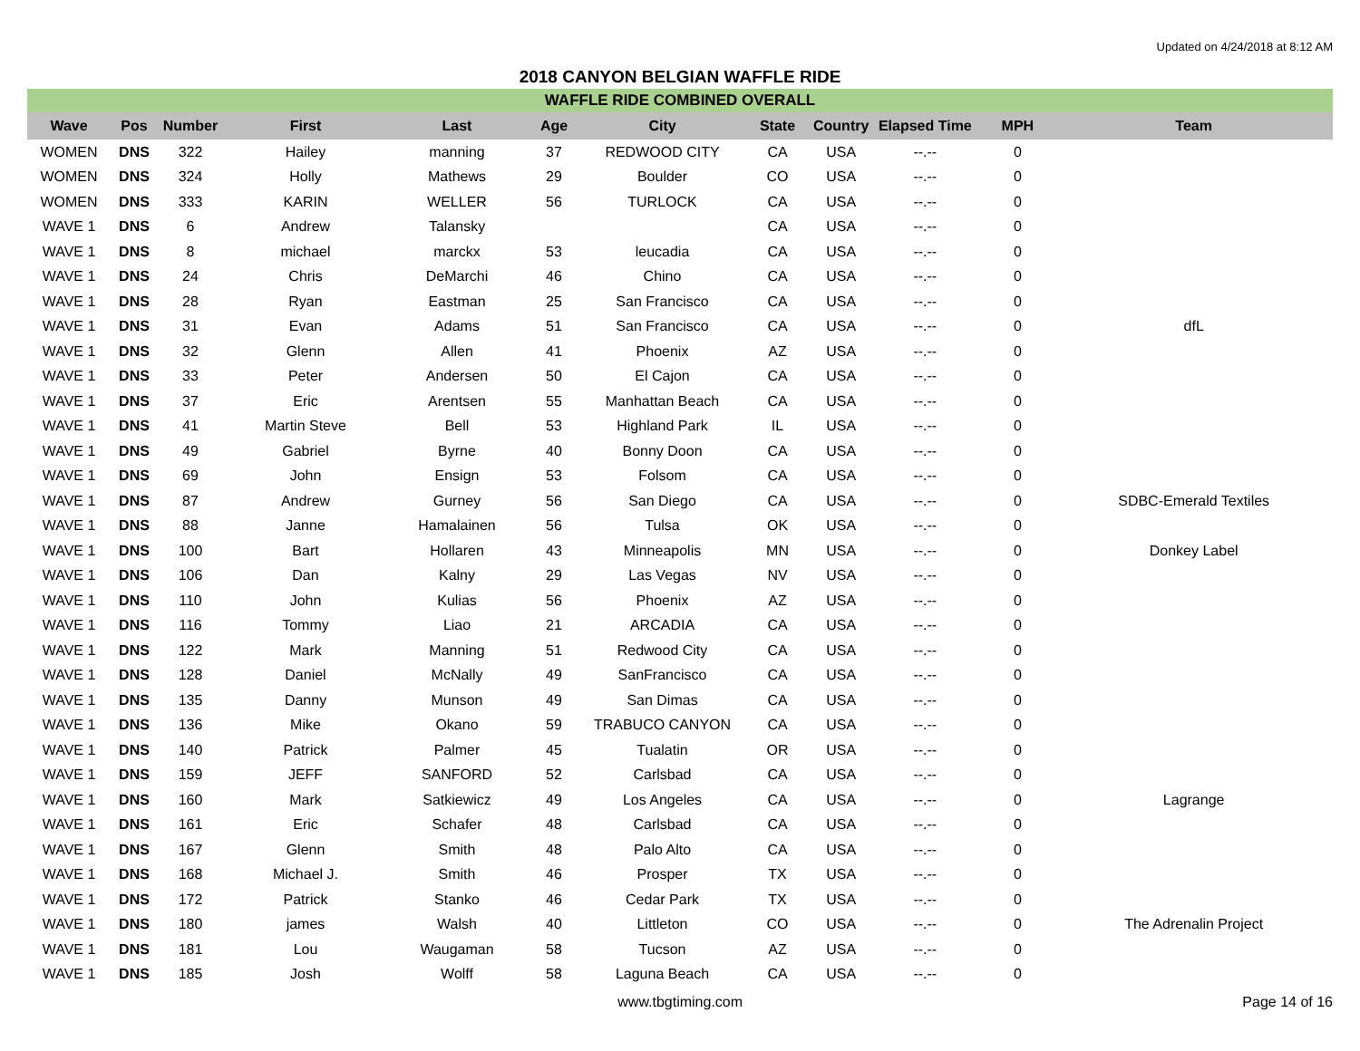Updated on 4/24/2018 at 8:12 AM
2018 CANYON BELGIAN WAFFLE RIDE
WAFFLE RIDE COMBINED OVERALL
| Wave | Pos | Number | First | Last | Age | City | State | Country | Elapsed Time | MPH | Team |
| --- | --- | --- | --- | --- | --- | --- | --- | --- | --- | --- | --- |
| WOMEN | DNS | 322 | Hailey | manning | 37 | REDWOOD CITY | CA | USA | --.-- | 0 | |
| WOMEN | DNS | 324 | Holly | Mathews | 29 | Boulder | CO | USA | --.-- | 0 | |
| WOMEN | DNS | 333 | KARIN | WELLER | 56 | TURLOCK | CA | USA | --.-- | 0 | |
| WAVE 1 | DNS | 6 | Andrew | Talansky | | | CA | USA | --.-- | 0 | |
| WAVE 1 | DNS | 8 | michael | marckx | 53 | leucadia | CA | USA | --.-- | 0 | |
| WAVE 1 | DNS | 24 | Chris | DeMarchi | 46 | Chino | CA | USA | --.-- | 0 | |
| WAVE 1 | DNS | 28 | Ryan | Eastman | 25 | San Francisco | CA | USA | --.-- | 0 | |
| WAVE 1 | DNS | 31 | Evan | Adams | 51 | San Francisco | CA | USA | --.-- | 0 | dfL |
| WAVE 1 | DNS | 32 | Glenn | Allen | 41 | Phoenix | AZ | USA | --.-- | 0 | |
| WAVE 1 | DNS | 33 | Peter | Andersen | 50 | El Cajon | CA | USA | --.-- | 0 | |
| WAVE 1 | DNS | 37 | Eric | Arentsen | 55 | Manhattan Beach | CA | USA | --.-- | 0 | |
| WAVE 1 | DNS | 41 | Martin Steve | Bell | 53 | Highland Park | IL | USA | --.-- | 0 | |
| WAVE 1 | DNS | 49 | Gabriel | Byrne | 40 | Bonny Doon | CA | USA | --.-- | 0 | |
| WAVE 1 | DNS | 69 | John | Ensign | 53 | Folsom | CA | USA | --.-- | 0 | |
| WAVE 1 | DNS | 87 | Andrew | Gurney | 56 | San Diego | CA | USA | --.-- | 0 | SDBC-Emerald Textiles |
| WAVE 1 | DNS | 88 | Janne | Hamalainen | 56 | Tulsa | OK | USA | --.-- | 0 | |
| WAVE 1 | DNS | 100 | Bart | Hollaren | 43 | Minneapolis | MN | USA | --.-- | 0 | Donkey Label |
| WAVE 1 | DNS | 106 | Dan | Kalny | 29 | Las Vegas | NV | USA | --.-- | 0 | |
| WAVE 1 | DNS | 110 | John | Kulias | 56 | Phoenix | AZ | USA | --.-- | 0 | |
| WAVE 1 | DNS | 116 | Tommy | Liao | 21 | ARCADIA | CA | USA | --.-- | 0 | |
| WAVE 1 | DNS | 122 | Mark | Manning | 51 | Redwood City | CA | USA | --.-- | 0 | |
| WAVE 1 | DNS | 128 | Daniel | McNally | 49 | SanFrancisco | CA | USA | --.-- | 0 | |
| WAVE 1 | DNS | 135 | Danny | Munson | 49 | San Dimas | CA | USA | --.-- | 0 | |
| WAVE 1 | DNS | 136 | Mike | Okano | 59 | TRABUCO CANYON | CA | USA | --.-- | 0 | |
| WAVE 1 | DNS | 140 | Patrick | Palmer | 45 | Tualatin | OR | USA | --.-- | 0 | |
| WAVE 1 | DNS | 159 | JEFF | SANFORD | 52 | Carlsbad | CA | USA | --.-- | 0 | |
| WAVE 1 | DNS | 160 | Mark | Satkiewicz | 49 | Los Angeles | CA | USA | --.-- | 0 | Lagrange |
| WAVE 1 | DNS | 161 | Eric | Schafer | 48 | Carlsbad | CA | USA | --.-- | 0 | |
| WAVE 1 | DNS | 167 | Glenn | Smith | 48 | Palo Alto | CA | USA | --.-- | 0 | |
| WAVE 1 | DNS | 168 | Michael J. | Smith | 46 | Prosper | TX | USA | --.-- | 0 | |
| WAVE 1 | DNS | 172 | Patrick | Stanko | 46 | Cedar Park | TX | USA | --.-- | 0 | |
| WAVE 1 | DNS | 180 | james | Walsh | 40 | Littleton | CO | USA | --.-- | 0 | The Adrenalin Project |
| WAVE 1 | DNS | 181 | Lou | Waugaman | 58 | Tucson | AZ | USA | --.-- | 0 | |
| WAVE 1 | DNS | 185 | Josh | Wolff | 58 | Laguna Beach | CA | USA | --.-- | 0 | |
www.tbgtiming.com Page 14 of 16